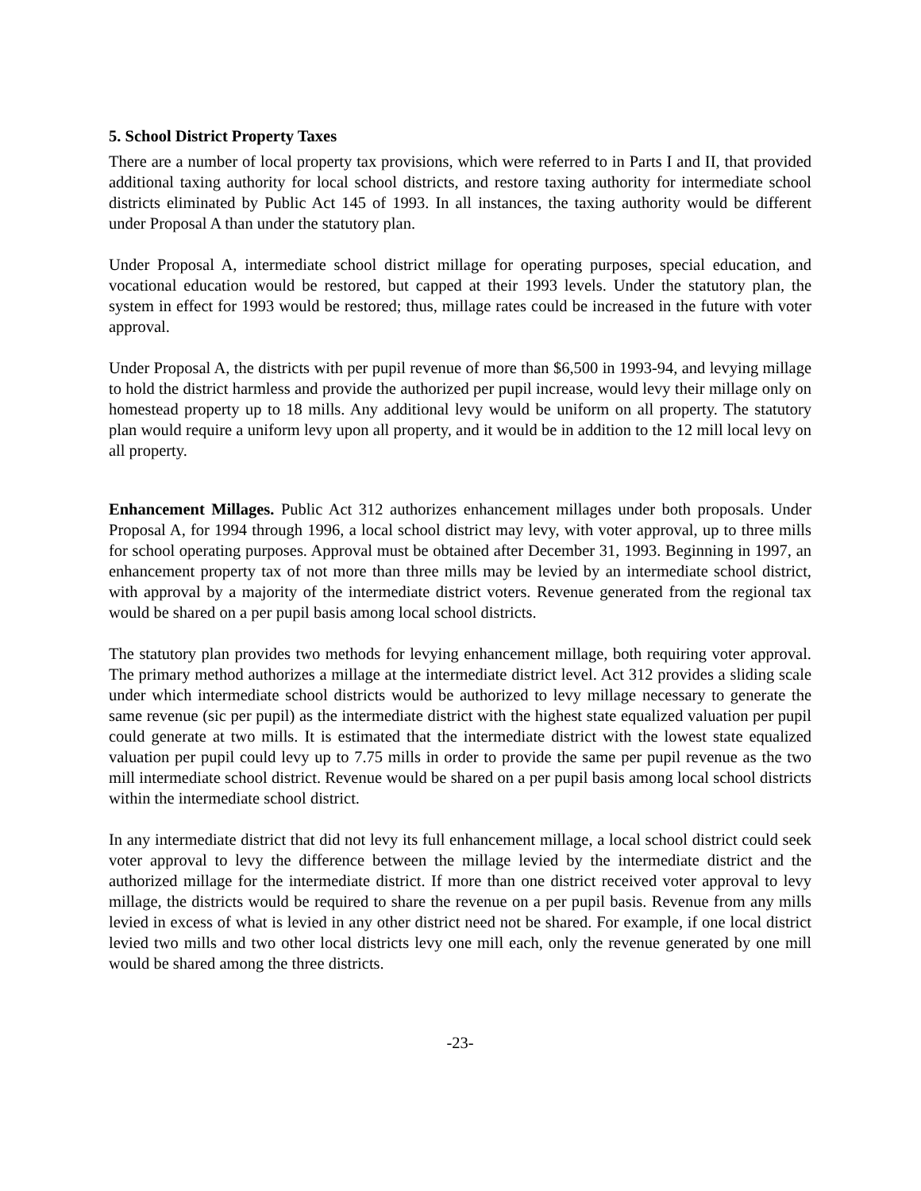5. School District Property Taxes
There are a number of local property tax provisions, which were referred to in Parts I and II, that provided additional taxing authority for local school districts, and restore taxing authority for intermediate school districts eliminated by Public Act 145 of 1993. In all instances, the taxing authority would be different under Proposal A than under the statutory plan.
Under Proposal A, intermediate school district millage for operating purposes, special education, and vocational education would be restored, but capped at their 1993 levels. Under the statutory plan, the system in effect for 1993 would be restored; thus, millage rates could be increased in the future with voter approval.
Under Proposal A, the districts with per pupil revenue of more than $6,500 in 1993-94, and levying millage to hold the district harmless and provide the authorized per pupil increase, would levy their millage only on homestead property up to 18 mills. Any additional levy would be uniform on all property. The statutory plan would require a uniform levy upon all property, and it would be in addition to the 12 mill local levy on all property.
Enhancement Millages. Public Act 312 authorizes enhancement millages under both proposals. Under Proposal A, for 1994 through 1996, a local school district may levy, with voter approval, up to three mills for school operating purposes. Approval must be obtained after December 31, 1993. Beginning in 1997, an enhancement property tax of not more than three mills may be levied by an intermediate school district, with approval by a majority of the intermediate district voters. Revenue generated from the regional tax would be shared on a per pupil basis among local school districts.
The statutory plan provides two methods for levying enhancement millage, both requiring voter approval. The primary method authorizes a millage at the intermediate district level. Act 312 provides a sliding scale under which intermediate school districts would be authorized to levy millage necessary to generate the same revenue (sic per pupil) as the intermediate district with the highest state equalized valuation per pupil could generate at two mills. It is estimated that the intermediate district with the lowest state equalized valuation per pupil could levy up to 7.75 mills in order to provide the same per pupil revenue as the two mill intermediate school district. Revenue would be shared on a per pupil basis among local school districts within the intermediate school district.
In any intermediate district that did not levy its full enhancement millage, a local school district could seek voter approval to levy the difference between the millage levied by the intermediate district and the authorized millage for the intermediate district. If more than one district received voter approval to levy millage, the districts would be required to share the revenue on a per pupil basis. Revenue from any mills levied in excess of what is levied in any other district need not be shared. For example, if one local district levied two mills and two other local districts levy one mill each, only the revenue generated by one mill would be shared among the three districts.
-23-